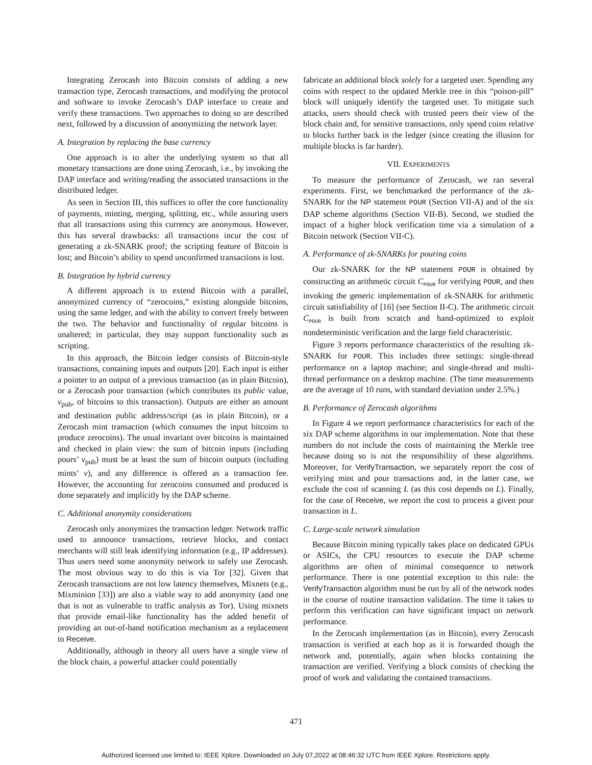Integrating Zerocash into Bitcoin consists of adding a new transaction type, Zerocash transactions, and modifying the protocol and software to invoke Zerocash’s DAP interface to create and verify these transactions. Two approaches to doing so are described next, followed by a discussion of anonymizing the network layer.
A. Integration by replacing the base currency
One approach is to alter the underlying system so that all monetary transactions are done using Zerocash, i.e., by invoking the DAP interface and writing/reading the associated transactions in the distributed ledger.
As seen in Section III, this suffices to offer the core functionality of payments, minting, merging, splitting, etc., while assuring users that all transactions using this currency are anonymous. However, this has several drawbacks: all transactions incur the cost of generating a zk-SNARK proof; the scripting feature of Bitcoin is lost; and Bitcoin’s ability to spend unconfirmed transactions is lost.
B. Integration by hybrid currency
A different approach is to extend Bitcoin with a parallel, anonymized currency of “zerocoins,” existing alongside bitcoins, using the same ledger, and with the ability to convert freely between the two. The behavior and functionality of regular bitcoins is unaltered; in particular, they may support functionality such as scripting.
In this approach, the Bitcoin ledger consists of Bitcoin-style transactions, containing inputs and outputs [20]. Each input is either a pointer to an output of a previous transaction (as in plain Bitcoin), or a Zerocash pour transaction (which contributes its public value, v<sub>pub</sub>, of bitcoins to this transaction). Outputs are either an amount and destination public address/script (as in plain Bitcoin), or a Zerocash mint transaction (which consumes the input bitcoins to produce zerocoins). The usual invariant over bitcoins is maintained and checked in plain view: the sum of bitcoin inputs (including pours’ v<sub>pub</sub>) must be at least the sum of bitcoin outputs (including mints’ v), and any difference is offered as a transaction fee. However, the accounting for zerocoins consumed and produced is done separately and implicitly by the DAP scheme.
C. Additional anonymity considerations
Zerocash only anonymizes the transaction ledger. Network traffic used to announce transactions, retrieve blocks, and contact merchants will still leak identifying information (e.g., IP addresses). Thus users need some anonymity network to safely use Zerocash. The most obvious way to do this is via Tor [32]. Given that Zerocash transactions are not low latency themselves, Mixnets (e.g., Mixminion [33]) are also a viable way to add anonymity (and one that is not as vulnerable to traffic analysis as Tor). Using mixnets that provide email-like functionality has the added benefit of providing an out-of-band notification mechanism as a replacement to Receive.
Additionally, although in theory all users have a single view of the block chain, a powerful attacker could potentially
fabricate an additional block solely for a targeted user. Spending any coins with respect to the updated Merkle tree in this “poison-pill” block will uniquely identify the targeted user. To mitigate such attacks, users should check with trusted peers their view of the block chain and, for sensitive transactions, only spend coins relative to blocks further back in the ledger (since creating the illusion for multiple blocks is far harder).
VII. EXPERIMENTS
To measure the performance of Zerocash, we ran several experiments. First, we benchmarked the performance of the zk-SNARK for the NP statement POUR (Section VII-A) and of the six DAP scheme algorithms (Section VII-B). Second, we studied the impact of a higher block verification time via a simulation of a Bitcoin network (Section VII-C).
A. Performance of zk-SNARKs for pouring coins
Our zk-SNARK for the NP statement POUR is obtained by constructing an arithmetic circuit C<sub>POUR</sub> for verifying POUR, and then invoking the generic implementation of zk-SNARK for arithmetic circuit satisfiability of [16] (see Section II-C). The arithmetic circuit C<sub>POUR</sub> is built from scratch and hand-optimized to exploit nondeterministic verification and the large field characteristic.
Figure 3 reports performance characteristics of the resulting zk-SNARK for POUR. This includes three settings: single-thread performance on a laptop machine; and single-thread and multi-thread performance on a desktop machine. (The time measurements are the average of 10 runs, with standard deviation under 2.5%.)
B. Performance of Zerocash algorithms
In Figure 4 we report performance characteristics for each of the six DAP scheme algorithms in our implementation. Note that these numbers do not include the costs of maintaining the Merkle tree because doing so is not the responsibility of these algorithms. Moreover, for VerifyTransaction, we separately report the cost of verifying mint and pour transactions and, in the latter case, we exclude the cost of scanning L (as this cost depends on L). Finally, for the case of Receive, we report the cost to process a given pour transaction in L.
C. Large-scale network simulation
Because Bitcoin mining typically takes place on dedicated GPUs or ASICs, the CPU resources to execute the DAP scheme algorithms are often of minimal consequence to network performance. There is one potential exception to this rule: the VerifyTransaction algorithm must be run by all of the network nodes in the course of routine transaction validation. The time it takes to perform this verification can have significant impact on network performance.
In the Zerocash implementation (as in Bitcoin), every Zerocash transaction is verified at each hop as it is forwarded though the network and, potentially, again when blocks containing the transaction are verified. Verifying a block consists of checking the proof of work and validating the contained transactions.
471
Authorized licensed use limited to: IEEE Xplore. Downloaded on July 07,2022 at 08:46:32 UTC from IEEE Xplore. Restrictions apply.